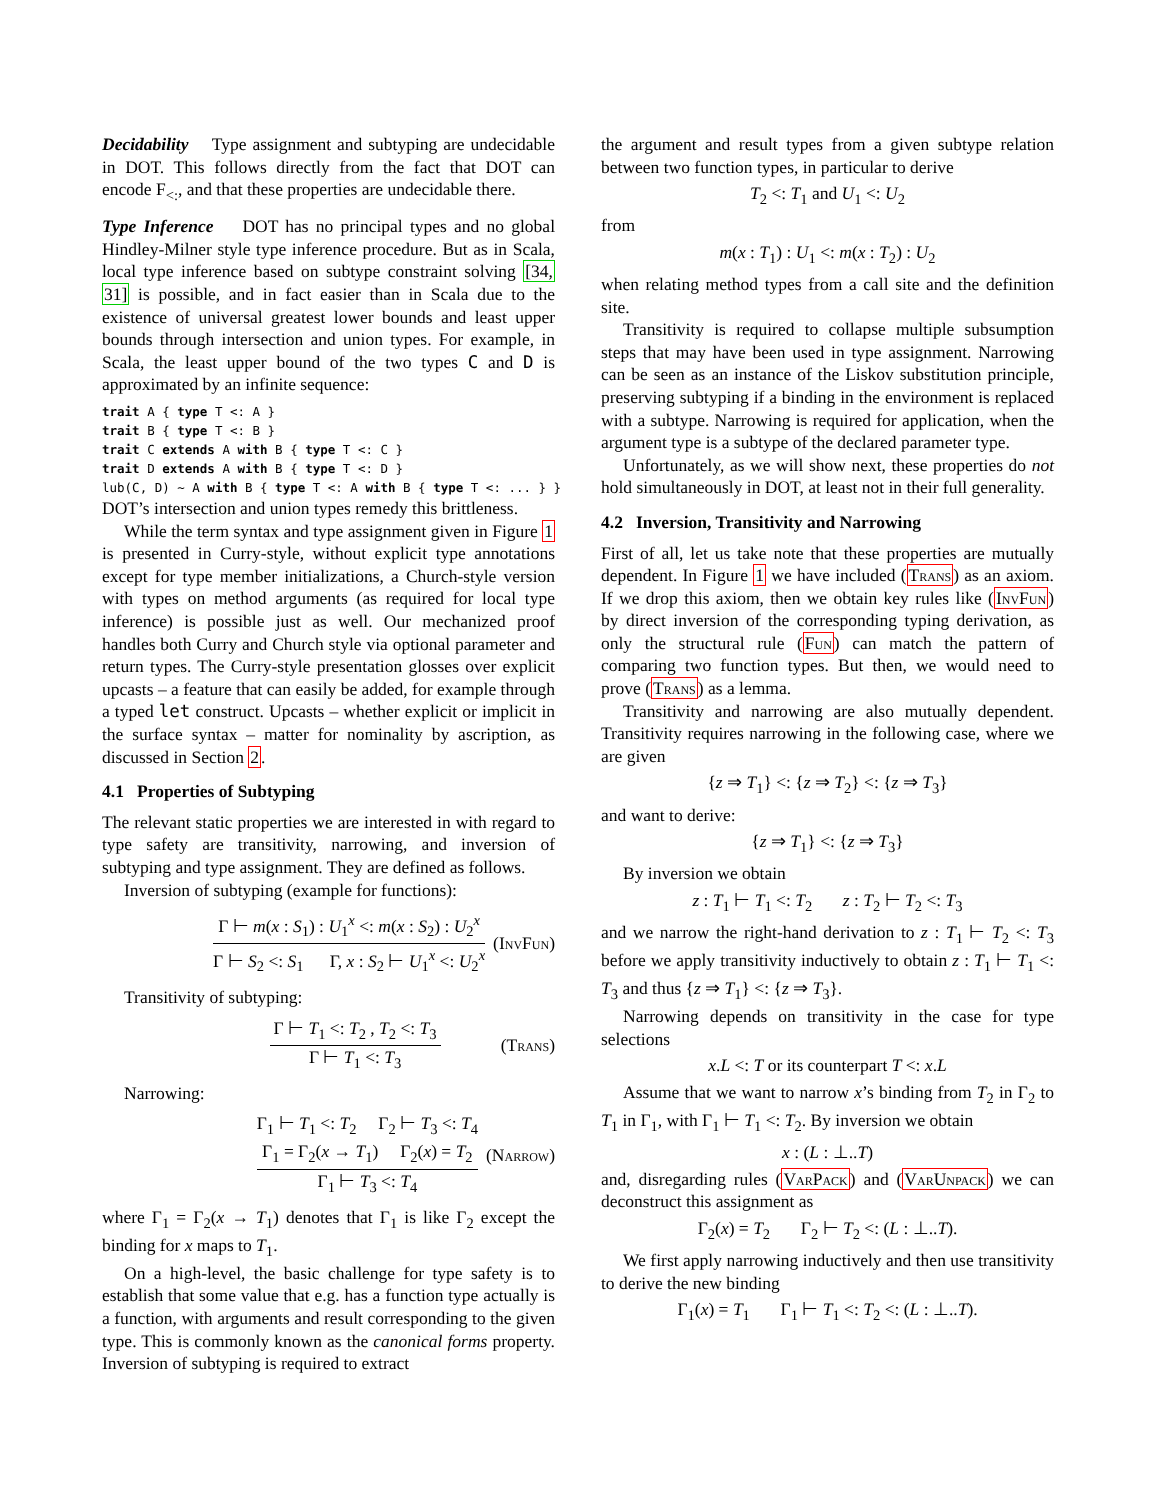Decidability Type assignment and subtyping are undecidable in DOT. This follows directly from the fact that DOT can encode F<sub><:</sub>, and that these properties are undecidable there.
Type Inference DOT has no principal types and no global Hindley-Milner style type inference procedure. But as in Scala, local type inference based on subtype constraint solving [34, 31] is possible, and in fact easier than in Scala due to the existence of universal greatest lower bounds and least upper bounds through intersection and union types. For example, in Scala, the least upper bound of the two types C and D is approximated by an infinite sequence:
trait A { type T <: A } trait B { type T <: B } trait C extends A with B { type T <: C } trait D extends A with B { type T <: D } lub(C, D) ~ A with B { type T <: A with B { type T <: ... } }
DOT’s intersection and union types remedy this brittleness.
While the term syntax and type assignment given in Figure 1 is presented in Curry-style, without explicit type annotations except for type member initializations, a Church-style version with types on method arguments (as required for local type inference) is possible just as well. Our mechanized proof handles both Curry and Church style via optional parameter and return types. The Curry-style presentation glosses over explicit upcasts – a feature that can easily be added, for example through a typed let construct. Upcasts – whether explicit or implicit in the surface syntax – matter for nominality by ascription, as discussed in Section 2.
4.1 Properties of Subtyping
The relevant static properties we are interested in with regard to type safety are transitivity, narrowing, and inversion of subtyping and type assignment. They are defined as follows.
Inversion of subtyping (example for functions):
Γ ⊢ m(x : S<sub>1</sub>) : U<sub>1</sub><sup>x</sup> <: m(x : S<sub>2</sub>) : U<sub>2</sub><sup>x</sup>
Γ ⊢ S<sub>2</sub> <: S<sub>1</sub> Γ, x : S<sub>2</sub> ⊢ U<sub>1</sub><sup>x</sup> <: U<sub>2</sub><sup>x</sup>
(InvFun)
Transitivity of subtyping:
Γ ⊢ T<sub>1</sub> <: T<sub>2</sub> , T<sub>2</sub> <: T<sub>3</sub>
Γ ⊢ T<sub>1</sub> <: T<sub>3</sub>
(Trans)
Narrowing:
Γ<sub>1</sub> ⊢ T<sub>1</sub> <: T<sub>2</sub> Γ<sub>2</sub> ⊢ T<sub>3</sub> <: T<sub>4</sub>
Γ<sub>1</sub> = Γ<sub>2</sub>(x → T<sub>1</sub>) Γ<sub>2</sub>(x) = T<sub>2</sub>
Γ<sub>1</sub> ⊢ T<sub>3</sub> <: T<sub>4</sub>
(Narrow)
where Γ<sub>1</sub> = Γ<sub>2</sub>(x → T<sub>1</sub>) denotes that Γ<sub>1</sub> is like Γ<sub>2</sub> except the binding for x maps to T<sub>1</sub>.
On a high-level, the basic challenge for type safety is to establish that some value that e.g. has a function type actually is a function, with arguments and result corresponding to the given type. This is commonly known as the canonical forms property. Inversion of subtyping is required to extract
the argument and result types from a given subtype relation between two function types, in particular to derive
T<sub>2</sub> <: T<sub>1</sub> and U<sub>1</sub> <: U<sub>2</sub>
from
m(x : T<sub>1</sub>) : U<sub>1</sub> <: m(x : T<sub>2</sub>) : U<sub>2</sub>
when relating method types from a call site and the definition site.
Transitivity is required to collapse multiple subsumption steps that may have been used in type assignment. Narrowing can be seen as an instance of the Liskov substitution principle, preserving subtyping if a binding in the environment is replaced with a subtype. Narrowing is required for application, when the argument type is a subtype of the declared parameter type.
Unfortunately, as we will show next, these properties do not hold simultaneously in DOT, at least not in their full generality.
4.2 Inversion, Transitivity and Narrowing
First of all, let us take note that these properties are mutually dependent. In Figure 1 we have included (Trans) as an axiom. If we drop this axiom, then we obtain key rules like (InvFun) by direct inversion of the corresponding typing derivation, as only the structural rule (Fun) can match the pattern of comparing two function types. But then, we would need to prove (Trans) as a lemma.
Transitivity and narrowing are also mutually dependent. Transitivity requires narrowing in the following case, where we are given
{z ⇒ T<sub>1</sub>} <: {z ⇒ T<sub>2</sub>} <: {z ⇒ T<sub>3</sub>}
and want to derive:
{z ⇒ T<sub>1</sub>} <: {z ⇒ T<sub>3</sub>}
By inversion we obtain
z : T<sub>1</sub> ⊢ T<sub>1</sub> <: T<sub>2</sub> z : T<sub>2</sub> ⊢ T<sub>2</sub> <: T<sub>3</sub>
and we narrow the right-hand derivation to z : T<sub>1</sub> ⊢ T<sub>2</sub> <: T<sub>3</sub> before we apply transitivity inductively to obtain z : T<sub>1</sub> ⊢ T<sub>1</sub> <: T<sub>3</sub> and thus {z ⇒ T<sub>1</sub>} <: {z ⇒ T<sub>3</sub>}.
Narrowing depends on transitivity in the case for type selections
x.L <: T or its counterpart T <: x.L
Assume that we want to narrow x’s binding from T<sub>2</sub> in Γ<sub>2</sub> to T<sub>1</sub> in Γ<sub>1</sub>, with Γ<sub>1</sub> ⊢ T<sub>1</sub> <: T<sub>2</sub>. By inversion we obtain
x : (L : ⊥..T)
and, disregarding rules (VarPack) and (VarUnpack) we can deconstruct this assignment as
Γ<sub>2</sub>(x) = T<sub>2</sub> Γ<sub>2</sub> ⊢ T<sub>2</sub> <: (L : ⊥..T).
We first apply narrowing inductively and then use transitivity to derive the new binding
Γ<sub>1</sub>(x) = T<sub>1</sub> Γ<sub>1</sub> ⊢ T<sub>1</sub> <: T<sub>2</sub> <: (L : ⊥..T).